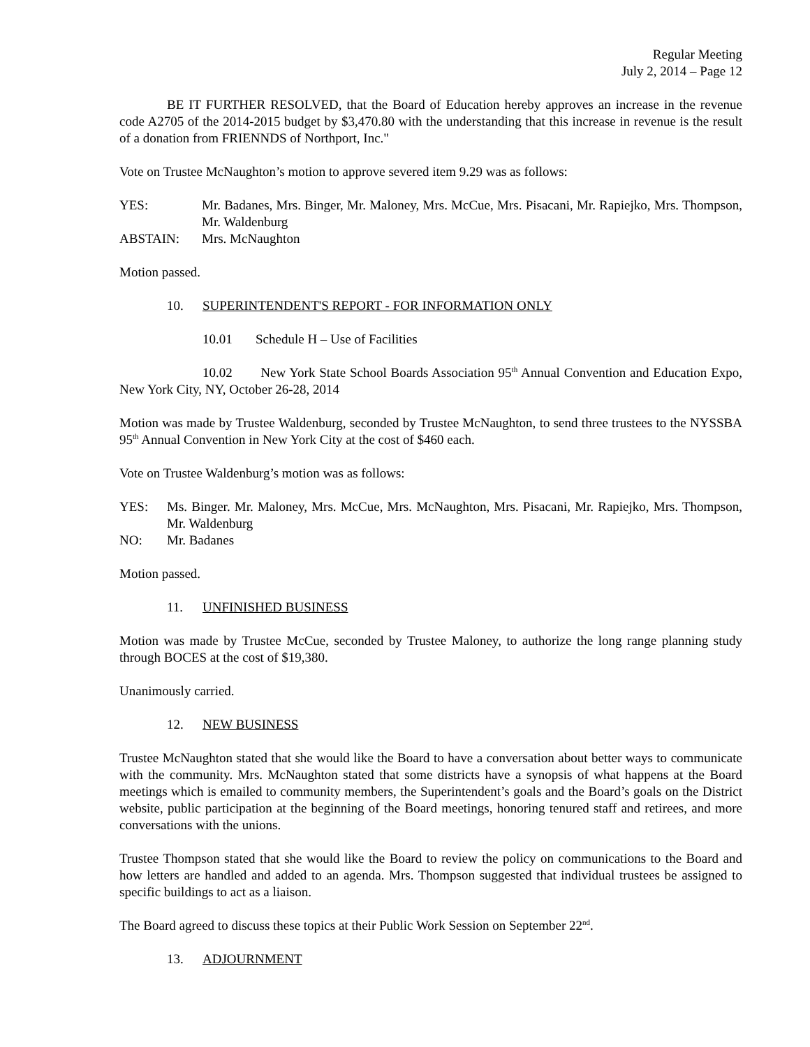Regular Meeting
July 2, 2014 – Page 12
BE IT FURTHER RESOLVED, that the Board of Education hereby approves an increase in the revenue code A2705 of the 2014-2015 budget by $3,470.80 with the understanding that this increase in revenue is the result of a donation from FRIENNDS of Northport, Inc."
Vote on Trustee McNaughton’s motion to approve severed item 9.29 was as follows:
YES: Mr. Badanes, Mrs. Binger, Mr. Maloney, Mrs. McCue, Mrs. Pisacani, Mr. Rapiejko, Mrs. Thompson, Mr. Waldenburg
ABSTAIN: Mrs. McNaughton
Motion passed.
10. SUPERINTENDENT'S REPORT - FOR INFORMATION ONLY
10.01 Schedule H – Use of Facilities
10.02 New York State School Boards Association 95<sup>th</sup> Annual Convention and Education Expo, New York City, NY, October 26-28, 2014
Motion was made by Trustee Waldenburg, seconded by Trustee McNaughton, to send three trustees to the NYSSBA 95<sup>th</sup> Annual Convention in New York City at the cost of $460 each.
Vote on Trustee Waldenburg’s motion was as follows:
YES: Ms. Binger. Mr. Maloney, Mrs. McCue, Mrs. McNaughton, Mrs. Pisacani, Mr. Rapiejko, Mrs. Thompson, Mr. Waldenburg
NO: Mr. Badanes
Motion passed.
11. UNFINISHED BUSINESS
Motion was made by Trustee McCue, seconded by Trustee Maloney, to authorize the long range planning study through BOCES at the cost of $19,380.
Unanimously carried.
12. NEW BUSINESS
Trustee McNaughton stated that she would like the Board to have a conversation about better ways to communicate with the community. Mrs. McNaughton stated that some districts have a synopsis of what happens at the Board meetings which is emailed to community members, the Superintendent’s goals and the Board’s goals on the District website, public participation at the beginning of the Board meetings, honoring tenured staff and retirees, and more conversations with the unions.
Trustee Thompson stated that she would like the Board to review the policy on communications to the Board and how letters are handled and added to an agenda. Mrs. Thompson suggested that individual trustees be assigned to specific buildings to act as a liaison.
The Board agreed to discuss these topics at their Public Work Session on September 22<sup>nd</sup>.
13. ADJOURNMENT